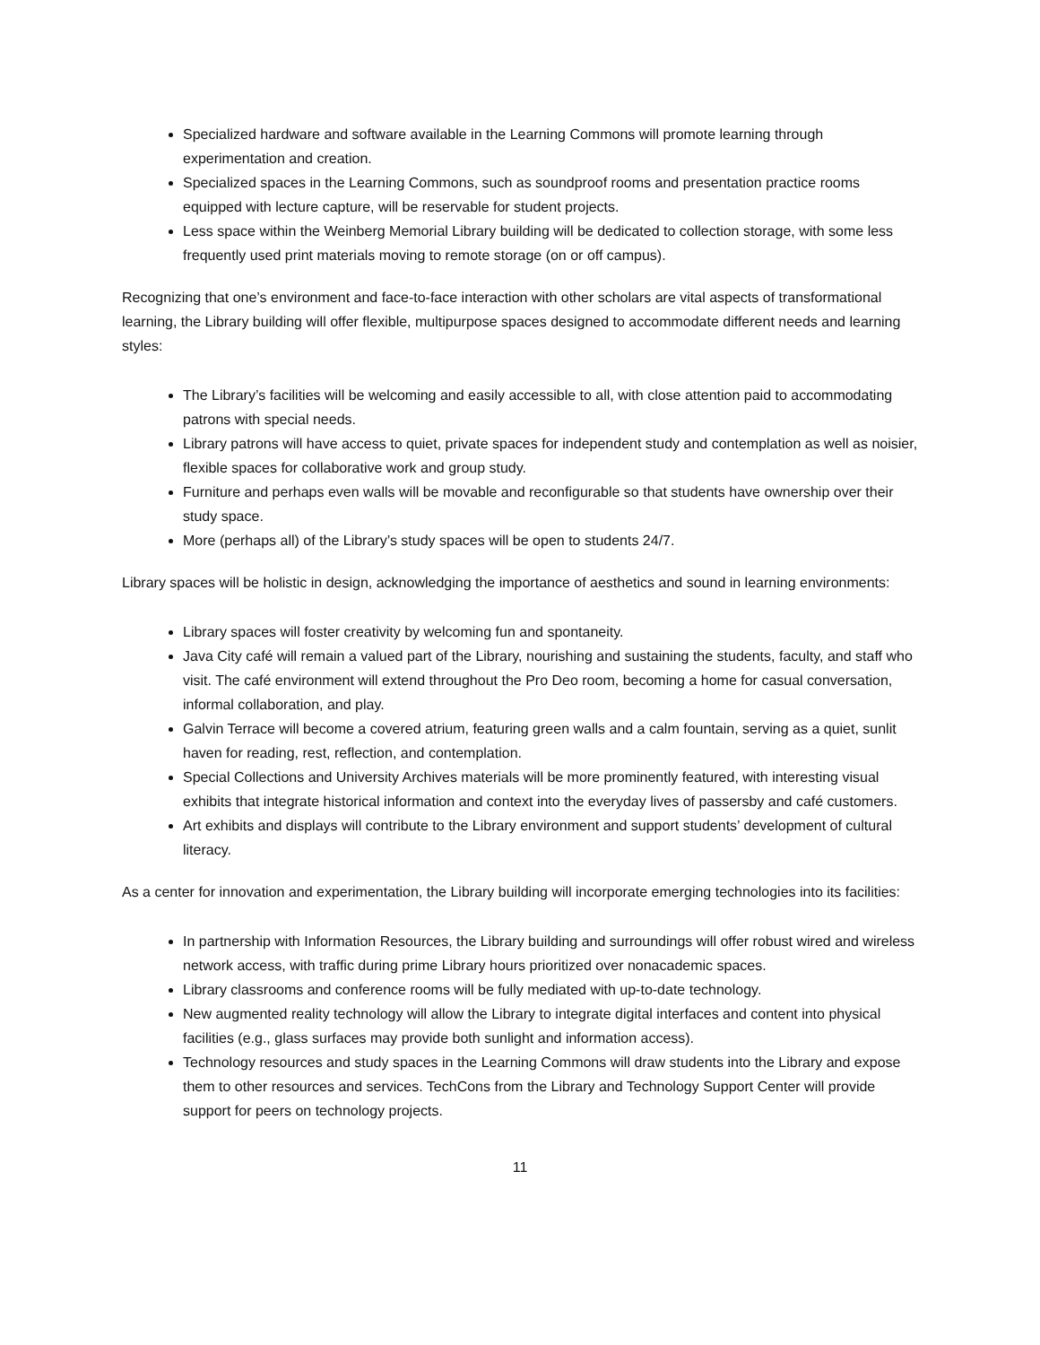Specialized hardware and software available in the Learning Commons will promote learning through experimentation and creation.
Specialized spaces in the Learning Commons, such as soundproof rooms and presentation practice rooms equipped with lecture capture, will be reservable for student projects.
Less space within the Weinberg Memorial Library building will be dedicated to collection storage, with some less frequently used print materials moving to remote storage (on or off campus).
Recognizing that one’s environment and face-to-face interaction with other scholars are vital aspects of transformational learning, the Library building will offer flexible, multipurpose spaces designed to accommodate different needs and learning styles:
The Library’s facilities will be welcoming and easily accessible to all, with close attention paid to accommodating patrons with special needs.
Library patrons will have access to quiet, private spaces for independent study and contemplation as well as noisier, flexible spaces for collaborative work and group study.
Furniture and perhaps even walls will be movable and reconfigurable so that students have ownership over their study space.
More (perhaps all) of the Library’s study spaces will be open to students 24/7.
Library spaces will be holistic in design, acknowledging the importance of aesthetics and sound in learning environments:
Library spaces will foster creativity by welcoming fun and spontaneity.
Java City café will remain a valued part of the Library, nourishing and sustaining the students, faculty, and staff who visit. The café environment will extend throughout the Pro Deo room, becoming a home for casual conversation, informal collaboration, and play.
Galvin Terrace will become a covered atrium, featuring green walls and a calm fountain, serving as a quiet, sunlit haven for reading, rest, reflection, and contemplation.
Special Collections and University Archives materials will be more prominently featured, with interesting visual exhibits that integrate historical information and context into the everyday lives of passersby and café customers.
Art exhibits and displays will contribute to the Library environment and support students’ development of cultural literacy.
As a center for innovation and experimentation, the Library building will incorporate emerging technologies into its facilities:
In partnership with Information Resources, the Library building and surroundings will offer robust wired and wireless network access, with traffic during prime Library hours prioritized over nonacademic spaces.
Library classrooms and conference rooms will be fully mediated with up-to-date technology.
New augmented reality technology will allow the Library to integrate digital interfaces and content into physical facilities (e.g., glass surfaces may provide both sunlight and information access).
Technology resources and study spaces in the Learning Commons will draw students into the Library and expose them to other resources and services. TechCons from the Library and Technology Support Center will provide support for peers on technology projects.
11